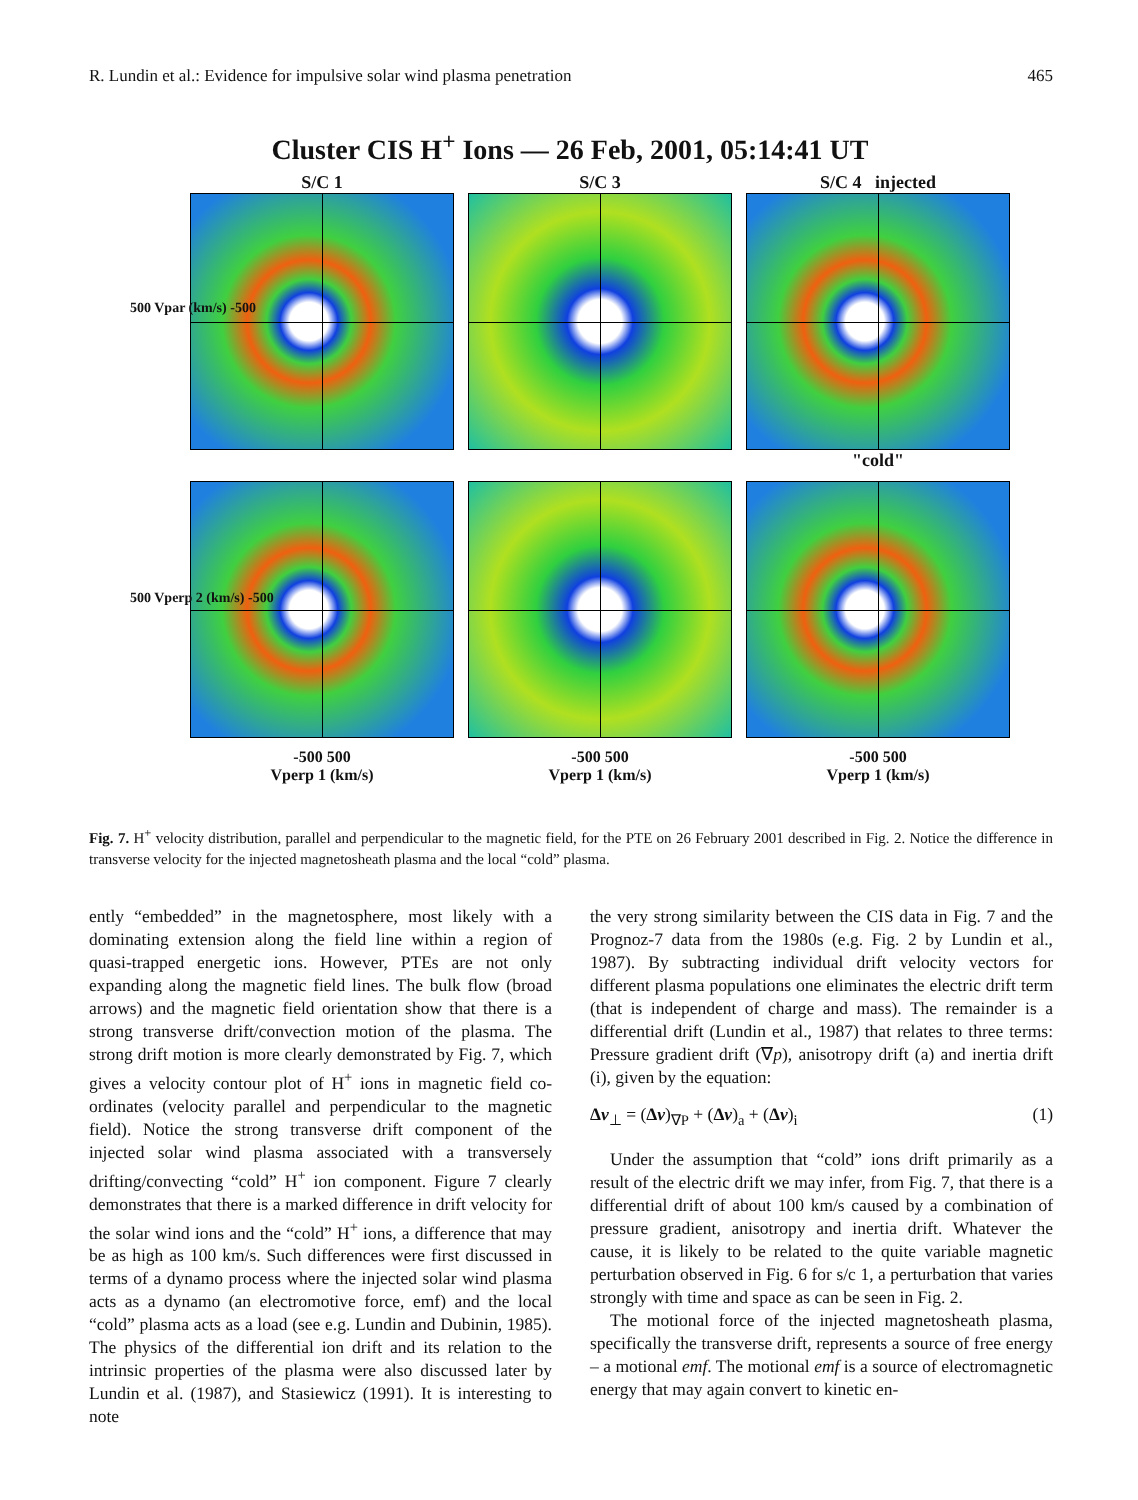R. Lundin et al.: Evidence for impulsive solar wind plasma penetration 465
Cluster CIS H<sup>+</sup> Ions — 26 Feb, 2001, 05:14:41 UT
S/C 1
S/C 3
S/C 4 injected
"cold"
-500 500
Vperp 1 (km/s)
-500 500
Vperp 1 (km/s)
-500 500
Vperp 1 (km/s)
500 Vpar (km/s) -500
500 Vperp 2 (km/s) -500
Fig. 7. H<sup>+</sup> velocity distribution, parallel and perpendicular to the magnetic field, for the PTE on 26 February 2001 described in Fig. 2. Notice the difference in transverse velocity for the injected magnetosheath plasma and the local “cold” plasma.
ently “embedded” in the magnetosphere, most likely with a dominating extension along the field line within a region of quasi-trapped energetic ions. However, PTEs are not only expanding along the magnetic field lines. The bulk flow (broad arrows) and the magnetic field orientation show that there is a strong transverse drift/convection motion of the plasma. The strong drift motion is more clearly demonstrated by Fig. 7, which gives a velocity contour plot of H<sup>+</sup> ions in magnetic field co-ordinates (velocity parallel and perpendicular to the magnetic field). Notice the strong transverse drift component of the injected solar wind plasma associated with a transversely drifting/convecting “cold” H<sup>+</sup> ion component. Figure 7 clearly demonstrates that there is a marked difference in drift velocity for the solar wind ions and the “cold” H<sup>+</sup> ions, a difference that may be as high as 100 km/s. Such differences were first discussed in terms of a dynamo process where the injected solar wind plasma acts as a dynamo (an electromotive force, emf) and the local “cold” plasma acts as a load (see e.g. Lundin and Dubinin, 1985). The physics of the differential ion drift and its relation to the intrinsic properties of the plasma were also discussed later by Lundin et al. (1987), and Stasiewicz (1991). It is interesting to note
the very strong similarity between the CIS data in Fig. 7 and the Prognoz-7 data from the 1980s (e.g. Fig. 2 by Lundin et al., 1987). By subtracting individual drift velocity vectors for different plasma populations one eliminates the electric drift term (that is independent of charge and mass). The remainder is a differential drift (Lundin et al., 1987) that relates to three terms: Pressure gradient drift (∇p), anisotropy drift (a) and inertia drift (i), given by the equation:
Δv<sub>⊥</sub> = (Δv)<sub>∇P</sub> + (Δv)<sub>a</sub> + (Δv)<sub>i</sub> (1)
Under the assumption that “cold” ions drift primarily as a result of the electric drift we may infer, from Fig. 7, that there is a differential drift of about 100 km/s caused by a combination of pressure gradient, anisotropy and inertia drift. Whatever the cause, it is likely to be related to the quite variable magnetic perturbation observed in Fig. 6 for s/c 1, a perturbation that varies strongly with time and space as can be seen in Fig. 2.
The motional force of the injected magnetosheath plasma, specifically the transverse drift, represents a source of free energy – a motional emf. The motional emf is a source of electromagnetic energy that may again convert to kinetic en-